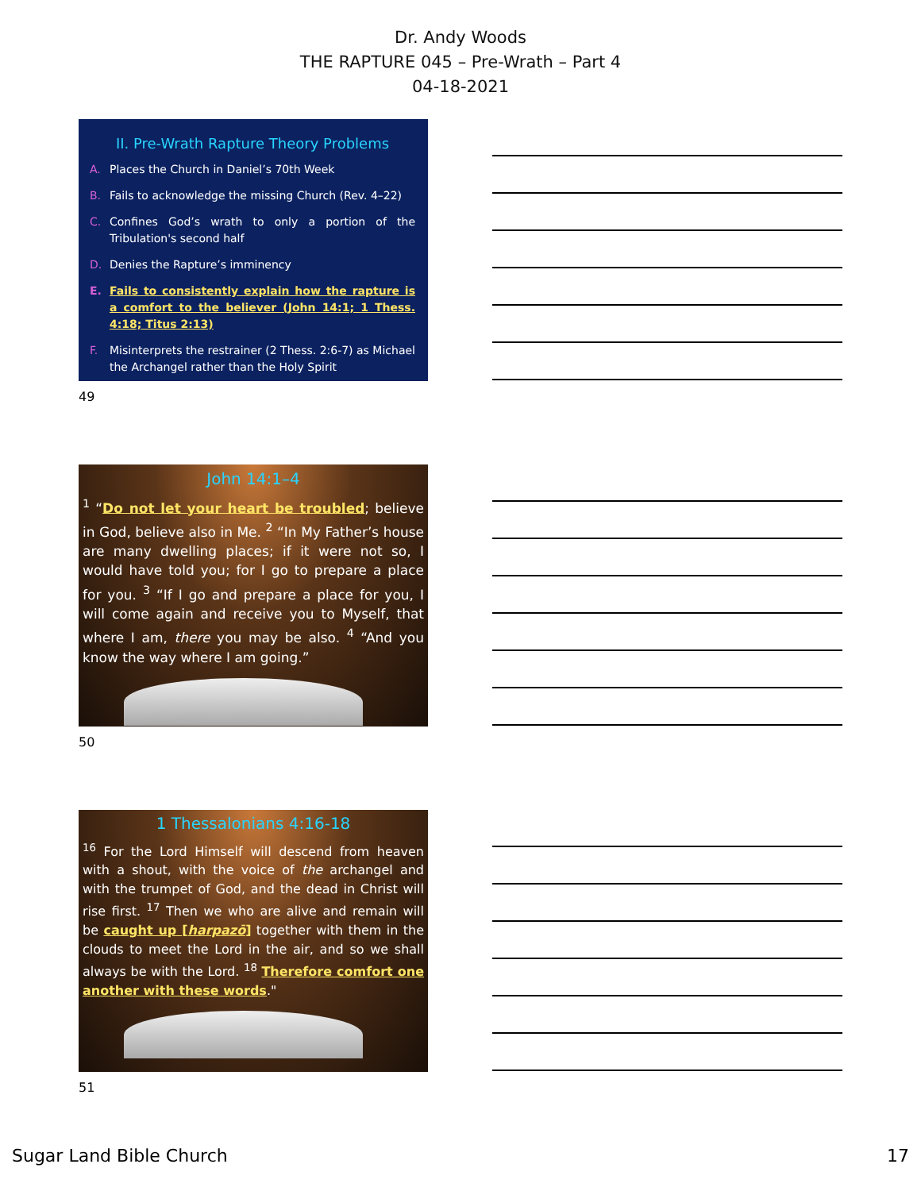Dr. Andy Woods
THE RAPTURE 045 – Pre-Wrath – Part 4
04-18-2021
II. Pre-Wrath Rapture Theory Problems
A. Places the Church in Daniel’s 70th Week
B. Fails to acknowledge the missing Church (Rev. 4–22)
C. Confines God’s wrath to only a portion of the Tribulation's second half
D. Denies the Rapture’s imminency
E. Fails to consistently explain how the rapture is a comfort to the believer (John 14:1; 1 Thess. 4:18; Titus 2:13)
F. Misinterprets the restrainer (2 Thess. 2:6-7) as Michael the Archangel rather than the Holy Spirit
49
John 14:1–4
<sup>1</sup> “Do not let your heart be troubled; believe in God, believe also in Me. <sup>2</sup> “In My Father’s house are many dwelling places; if it were not so, I would have told you; for I go to prepare a place for you. <sup>3</sup> “If I go and prepare a place for you, I will come again and receive you to Myself, that where I am, there you may be also. <sup>4</sup> “And you know the way where I am going.”
50
1 Thessalonians 4:16-18
<sup>16</sup> For the Lord Himself will descend from heaven with a shout, with the voice of the archangel and with the trumpet of God, and the dead in Christ will rise first. <sup>17</sup> Then we who are alive and remain will be caught up [harpazō] together with them in the clouds to meet the Lord in the air, and so we shall always be with the Lord. <sup>18</sup> Therefore comfort one another with these words."
51
Sugar Land Bible Church 17